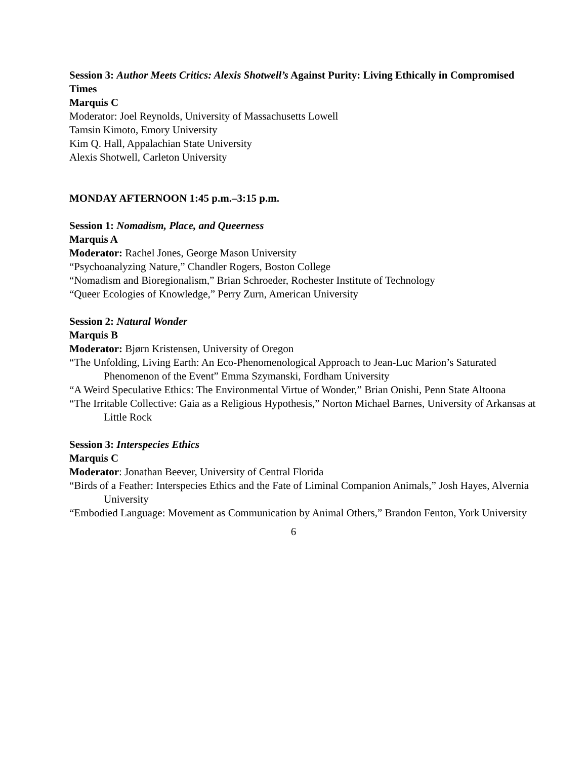Session 3: Author Meets Critics: Alexis Shotwell’s Against Purity: Living Ethically in Compromised Times
Marquis C
Moderator: Joel Reynolds, University of Massachusetts Lowell
Tamsin Kimoto, Emory University
Kim Q. Hall, Appalachian State University
Alexis Shotwell, Carleton University
MONDAY AFTERNOON 1:45 p.m.–3:15 p.m.
Session 1: Nomadism, Place, and Queerness
Marquis A
Moderator: Rachel Jones, George Mason University
“Psychoanalyzing Nature,” Chandler Rogers, Boston College
“Nomadism and Bioregionalism,” Brian Schroeder, Rochester Institute of Technology
“Queer Ecologies of Knowledge,” Perry Zurn, American University
Session 2: Natural Wonder
Marquis B
Moderator: Bjørn Kristensen, University of Oregon
“The Unfolding, Living Earth: An Eco-Phenomenological Approach to Jean-Luc Marion’s Saturated Phenomenon of the Event” Emma Szymanski, Fordham University
“A Weird Speculative Ethics: The Environmental Virtue of Wonder,” Brian Onishi, Penn State Altoona
“The Irritable Collective: Gaia as a Religious Hypothesis,” Norton Michael Barnes, University of Arkansas at Little Rock
Session 3: Interspecies Ethics
Marquis C
Moderator: Jonathan Beever, University of Central Florida
“Birds of a Feather: Interspecies Ethics and the Fate of Liminal Companion Animals,” Josh Hayes, Alvernia University
“Embodied Language: Movement as Communication by Animal Others,” Brandon Fenton, York University
6